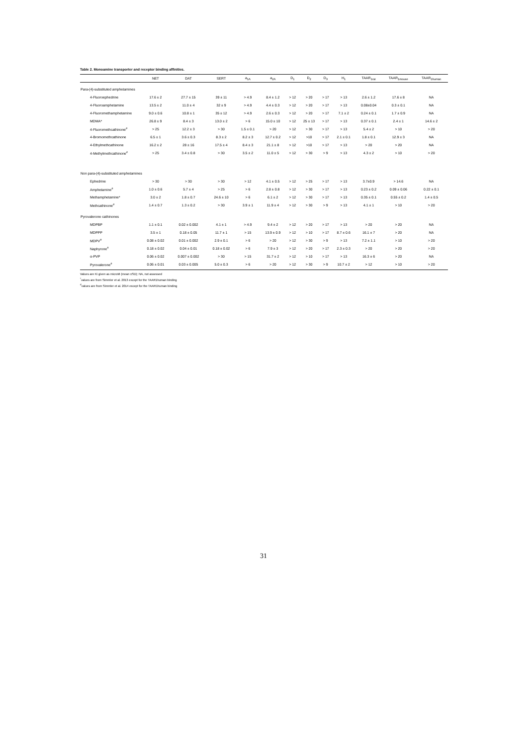Table 2. Monoamine transporter and receptor binding affinities.
| | NET | DAT | SERT | a<sub>1A</sub> | a<sub>2A</sub> | D<sub>1</sub> | D<sub>2</sub> | D<sub>3</sub> | H<sub>1</sub> | TAAR<sub>1rat</sub> | TAAR<sub>1mouse</sub> | TAAR<sub>1human</sub> |
| --- | --- | --- | --- | --- | --- | --- | --- | --- | --- | --- | --- | --- |
| Para-(4)-substituted amphetamines | | | | | | | | | | | | |
| 4-Fluoroephedrine | 17.6 ± 2 | 27.7 ± 15 | 39 ± 11 | > 4.9 | 8.4 ± 1.2 | > 12 | > 20 | > 17 | > 13 | 2.6 ± 1.2 | 17.6 ± 8 | NA |
| 4-Fluoroamphetamine | 13.5 ± 2 | 11.0 ± 4 | 32 ± 9 | > 4.9 | 4.4 ± 0.3 | > 12 | > 20 | > 17 | > 13 | 0.08±0.04 | 0.3 ± 0.1 | NA |
| 4-Fluoromethamphetamine | 9.0 ± 0.6 | 10.8 ± 1 | 35 ± 12 | > 4.9 | 2.6 ± 0.3 | > 12 | > 20 | > 17 | 7.1 ± 2 | 0.24 ± 0.1 | 1.7 ± 0.9 | NA |
| MDMA* | 26.8 ± 9 | 8.4 ± 3 | 13.0 ± 2 | > 6 | 15.0 ± 10 | > 12 | 25 ± 13 | > 17 | > 13 | 0.37 ± 0.1 | 2.4 ± 1 | 14.6 ± 2 |
| 4-Fluoromethcathinone<sup>#</sup> | > 25 | 12.2 ± 3 | > 30 | 1.5 ± 0.1 | > 20 | > 12 | > 30 | > 17 | > 13 | 5.4 ± 2 | > 10 | > 20 |
| 4-Bromomethcathinone | 6.5 ± 1 | 3.6 ± 0.3 | 8.3 ± 2 | 8.2 ± 3 | 12.7 ± 0.2 | > 12 | >10 | > 17 | 2.1 ± 0.1 | 1.8 ± 0.1 | 12.9 ± 3 | NA |
| 4-Ethylmethcathinone | 16.2 ± 2 | 28 ± 16 | 17.5 ± 4 | 8.4 ± 3 | 21.1 ± 8 | > 12 | >10 | > 17 | > 13 | > 20 | > 20 | NA |
| 4-Methylmethcathinone<sup>#</sup> | > 25 | 3.4 ± 0.8 | > 30 | 3.5 ± 2 | 11.0 ± 5 | > 12 | > 30 | > 9 | > 13 | 4.3 ± 2 | > 10 | > 20 |
| Non para-(4)-substituted amphetamines | | | | | | | | | | | | |
| Ephedrine | > 30 | > 30 | > 30 | > 12 | 4.1 ± 0.5 | > 12 | > 25 | > 17 | > 13 | 3.7±0.9 | > 14.6 | NA |
| Amphetamine<sup>#</sup> | 1.0 ± 0.6 | 5.7 ± 4 | > 25 | > 6 | 2.8 ± 0.8 | > 12 | > 30 | > 17 | > 13 | 0.23 ± 0.2 | 0.09 ± 0.06 | 0.22 ± 0.1 |
| Methamphetamine* | 3.0 ± 2 | 1.8 ± 0.7 | 24.6 ± 10 | > 6 | 6.1 ± 2 | > 12 | > 30 | > 17 | > 13 | 0.35 ± 0.1 | 0.55 ± 0.2 | 1.4 ± 0.5 |
| Methcathinone<sup>#</sup> | 1.4 ± 0.7 | 1.3 ± 0.2 | > 30 | 3.9 ± 1 | 11.9 ± 4 | > 12 | > 30 | > 9 | > 13 | 4.1 ± 1 | > 10 | > 20 |
| Pyrovalerone cathinones | | | | | | | | | | | | |
| MDPBP | 1.1 ± 0.1 | 0.02 ± 0.002 | 4.1 ± 1 | > 4.9 | 9.4 ± 2 | > 12 | > 20 | > 17 | > 13 | > 20 | > 20 | NA |
| MDPPP | 3.5 ± 1 | 0.18 ± 0.05 | 11.7 ± 1 | > 15 | 13.9 ± 0.9 | > 12 | > 10 | > 17 | 8.7 ± 0.6 | 16.1 ± 7 | > 20 | NA |
| MDPV<sup>#</sup> | 0.08 ± 0.02 | 0.01 ± 0.002 | 2.9 ± 0.1 | > 6 | > 20 | > 12 | > 30 | > 9 | > 13 | 7.2 ± 1.1 | > 10 | > 20 |
| Naphyrone<sup>#</sup> | 0.18 ± 0.02 | 0.04 ± 0.01 | 0.18 ± 0.02 | > 6 | 7.9 ± 3 | > 12 | > 20 | > 17 | 2.3 ± 0.3 | > 20 | > 20 | > 20 |
| α-PVP | 0.06 ± 0.02 | 0.007 ± 0.002 | > 30 | > 15 | 31.7 ± 2 | > 12 | > 10 | > 17 | > 13 | 16.3 ± 6 | > 20 | NA |
| Pyrovalerone<sup>#</sup> | 0.06 ± 0.01 | 0.03 ± 0.005 | 5.0 ± 0.3 | > 6 | > 20 | > 12 | > 30 | > 9 | 10.7 ± 2 | > 12 | > 10 | > 20 |
Values are Ki given as microM (mean ±SD); NA, not assessed
<sup>*</sup> values are from Simmler et al. 2013 except for the TAAR1human binding
<sup>#</sup> values are from Simmler et al. 2014 except for the TAAR1human binding
31